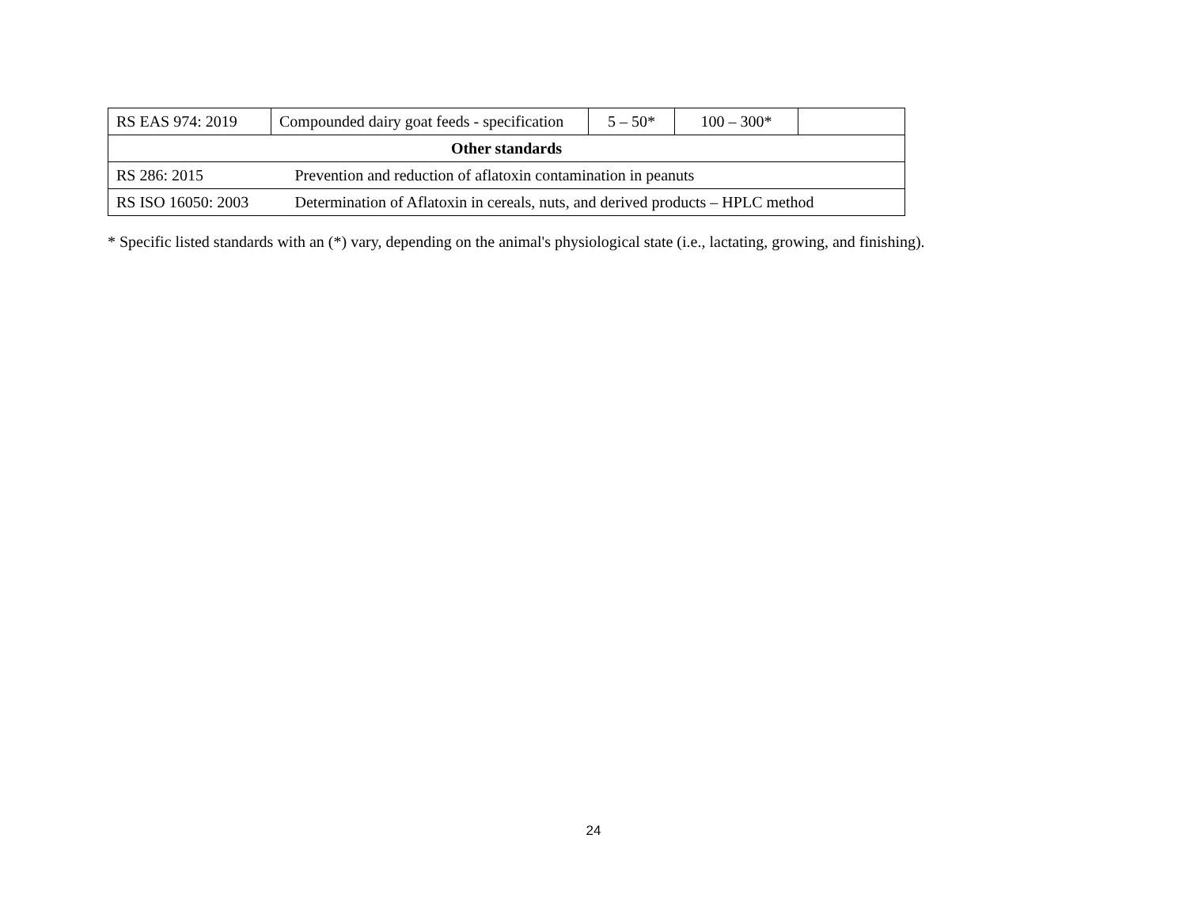| RS EAS 974: 2019 | Compounded dairy goat feeds - specification | 5 – 50* | 100 – 300* | |
| Other standards | | | | |
| RS 286: 2015 | Prevention and reduction of aflatoxin contamination in peanuts | | | |
| RS ISO 16050: 2003 | Determination of Aflatoxin in cereals, nuts, and derived products – HPLC method | | | |
* Specific listed standards with an (*) vary, depending on the animal's physiological state (i.e., lactating, growing, and finishing).
24